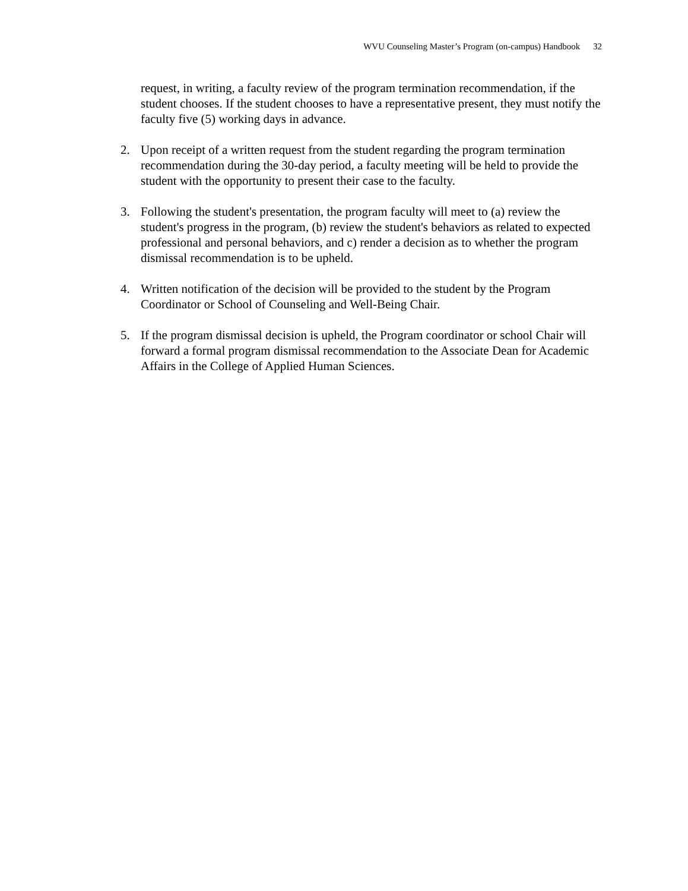WVU Counseling Master’s Program (on-campus) Handbook 32
request, in writing, a faculty review of the program termination recommendation, if the student chooses. If the student chooses to have a representative present, they must notify the faculty five (5) working days in advance.
2. Upon receipt of a written request from the student regarding the program termination recommendation during the 30-day period, a faculty meeting will be held to provide the student with the opportunity to present their case to the faculty.
3. Following the student's presentation, the program faculty will meet to (a) review the student's progress in the program, (b) review the student's behaviors as related to expected professional and personal behaviors, and c) render a decision as to whether the program dismissal recommendation is to be upheld.
4. Written notification of the decision will be provided to the student by the Program Coordinator or School of Counseling and Well-Being Chair.
5. If the program dismissal decision is upheld, the Program coordinator or school Chair will forward a formal program dismissal recommendation to the Associate Dean for Academic Affairs in the College of Applied Human Sciences.